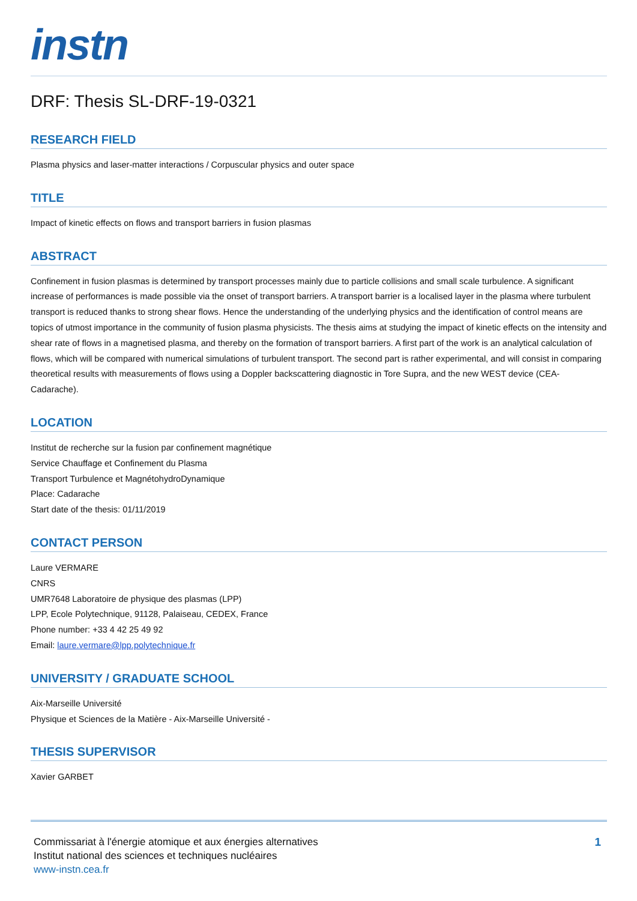instn
DRF: Thesis SL-DRF-19-0321
RESEARCH FIELD
Plasma physics and laser-matter interactions / Corpuscular physics and outer space
TITLE
Impact of kinetic effects on flows and transport barriers in fusion plasmas
ABSTRACT
Confinement in fusion plasmas is determined by transport processes mainly due to particle collisions and small scale turbulence. A significant increase of performances is made possible via the onset of transport barriers. A transport barrier is a localised layer in the plasma where turbulent transport is reduced thanks to strong shear flows. Hence the understanding of the underlying physics and the identification of control means are topics of utmost importance in the community of fusion plasma physicists. The thesis aims at studying the impact of kinetic effects on the intensity and shear rate of flows in a magnetised plasma, and thereby on the formation of transport barriers. A first part of the work is an analytical calculation of flows, which will be compared with numerical simulations of turbulent transport. The second part is rather experimental, and will consist in comparing theoretical results with measurements of flows using a Doppler backscattering diagnostic in Tore Supra, and the new WEST device (CEA-Cadarache).
LOCATION
Institut de recherche sur la fusion par confinement magnétique
Service Chauffage et Confinement du Plasma
Transport Turbulence et MagnétohydroDynamique
Place: Cadarache
Start date of the thesis: 01/11/2019
CONTACT PERSON
Laure VERMARE
CNRS
UMR7648 Laboratoire de physique des plasmas (LPP)
LPP, Ecole Polytechnique, 91128, Palaiseau, CEDEX, France
Phone number: +33 4 42 25 49 92
Email: laure.vermare@lpp.polytechnique.fr
UNIVERSITY / GRADUATE SCHOOL
Aix-Marseille Université
Physique et Sciences de la Matière - Aix-Marseille Université -
THESIS SUPERVISOR
Xavier GARBET
Commissariat à l'énergie atomique et aux énergies alternatives
Institut national des sciences et techniques nucléaires
www-instn.cea.fr
1